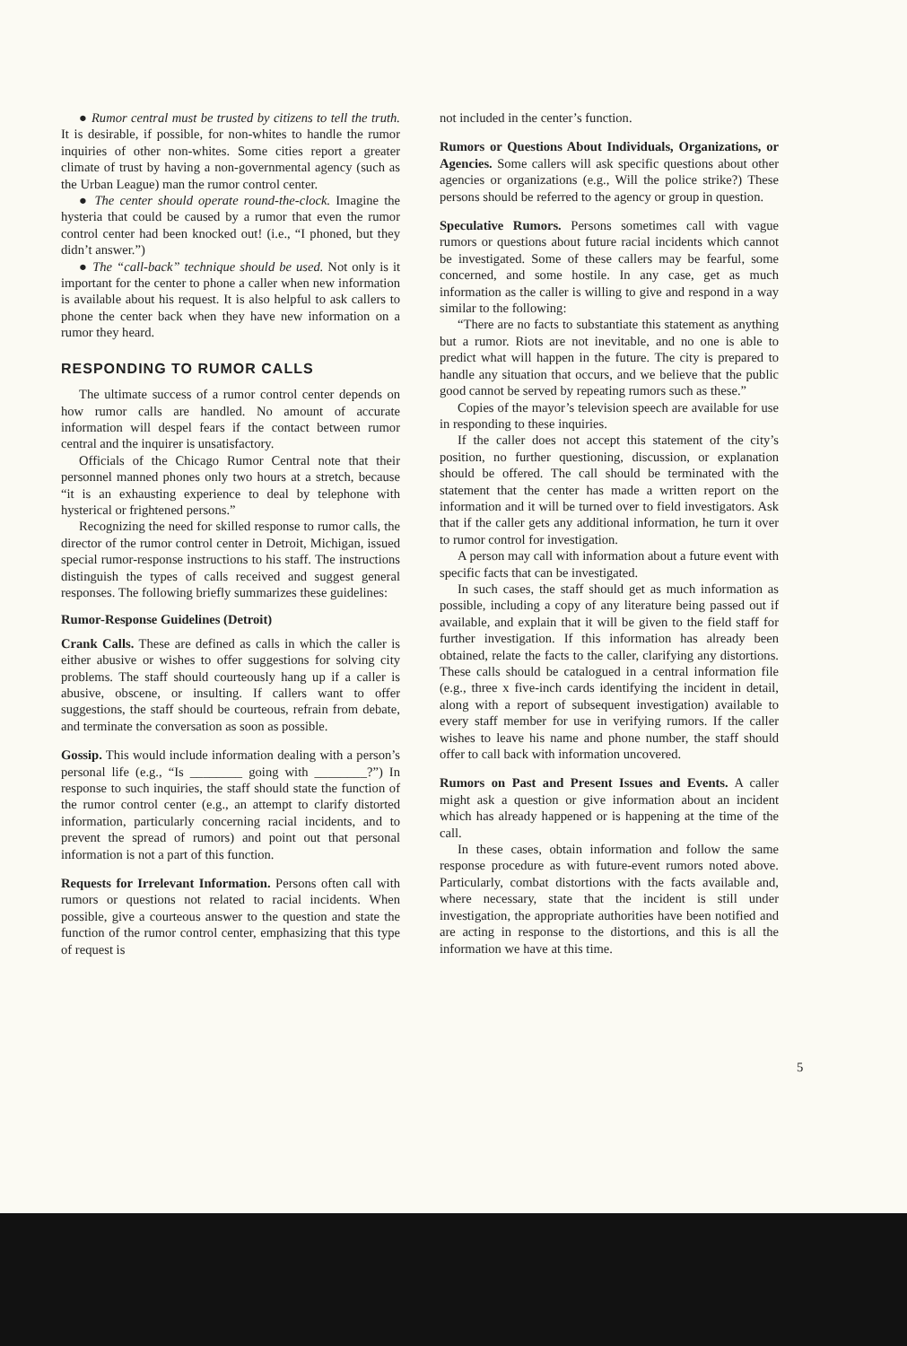● Rumor central must be trusted by citizens to tell the truth. It is desirable, if possible, for non-whites to handle the rumor inquiries of other non-whites. Some cities report a greater climate of trust by having a non-governmental agency (such as the Urban League) man the rumor control center.
● The center should operate round-the-clock. Imagine the hysteria that could be caused by a rumor that even the rumor control center had been knocked out! (i.e., “I phoned, but they didn’t answer.”)
● The “call-back” technique should be used. Not only is it important for the center to phone a caller when new information is available about his request. It is also helpful to ask callers to phone the center back when they have new information on a rumor they heard.
RESPONDING TO RUMOR CALLS
The ultimate success of a rumor control center depends on how rumor calls are handled. No amount of accurate information will despel fears if the contact between rumor central and the inquirer is unsatisfactory.
Officials of the Chicago Rumor Central note that their personnel manned phones only two hours at a stretch, because “it is an exhausting experience to deal by telephone with hysterical or frightened persons.”
Recognizing the need for skilled response to rumor calls, the director of the rumor control center in Detroit, Michigan, issued special rumor-response instructions to his staff. The instructions distinguish the types of calls received and suggest general responses. The following briefly summarizes these guidelines:
Rumor-Response Guidelines (Detroit)
Crank Calls. These are defined as calls in which the caller is either abusive or wishes to offer suggestions for solving city problems. The staff should courteously hang up if a caller is abusive, obscene, or insulting. If callers want to offer suggestions, the staff should be courteous, refrain from debate, and terminate the conversation as soon as possible.
Gossip. This would include information dealing with a person’s personal life (e.g., “Is ________ going with ________?”) In response to such inquiries, the staff should state the function of the rumor control center (e.g., an attempt to clarify distorted information, particularly concerning racial incidents, and to prevent the spread of rumors) and point out that personal information is not a part of this function.
Requests for Irrelevant Information. Persons often call with rumors or questions not related to racial incidents. When possible, give a courteous answer to the question and state the function of the rumor control center, emphasizing that this type of request is
not included in the center’s function.
Rumors or Questions About Individuals, Organizations, or Agencies. Some callers will ask specific questions about other agencies or organizations (e.g., Will the police strike?) These persons should be referred to the agency or group in question.
Speculative Rumors. Persons sometimes call with vague rumors or questions about future racial incidents which cannot be investigated. Some of these callers may be fearful, some concerned, and some hostile. In any case, get as much information as the caller is willing to give and respond in a way similar to the following:
“There are no facts to substantiate this statement as anything but a rumor. Riots are not inevitable, and no one is able to predict what will happen in the future. The city is prepared to handle any situation that occurs, and we believe that the public good cannot be served by repeating rumors such as these.”
Copies of the mayor’s television speech are available for use in responding to these inquiries.
If the caller does not accept this statement of the city’s position, no further questioning, discussion, or explanation should be offered. The call should be terminated with the statement that the center has made a written report on the information and it will be turned over to field investigators. Ask that if the caller gets any additional information, he turn it over to rumor control for investigation.
A person may call with information about a future event with specific facts that can be investigated.
In such cases, the staff should get as much information as possible, including a copy of any literature being passed out if available, and explain that it will be given to the field staff for further investigation. If this information has already been obtained, relate the facts to the caller, clarifying any distortions. These calls should be catalogued in a central information file (e.g., three x five-inch cards identifying the incident in detail, along with a report of subsequent investigation) available to every staff member for use in verifying rumors. If the caller wishes to leave his name and phone number, the staff should offer to call back with information uncovered.
Rumors on Past and Present Issues and Events. A caller might ask a question or give information about an incident which has already happened or is happening at the time of the call.
In these cases, obtain information and follow the same response procedure as with future-event rumors noted above. Particularly, combat distortions with the facts available and, where necessary, state that the incident is still under investigation, the appropriate authorities have been notified and are acting in response to the distortions, and this is all the information we have at this time.
5